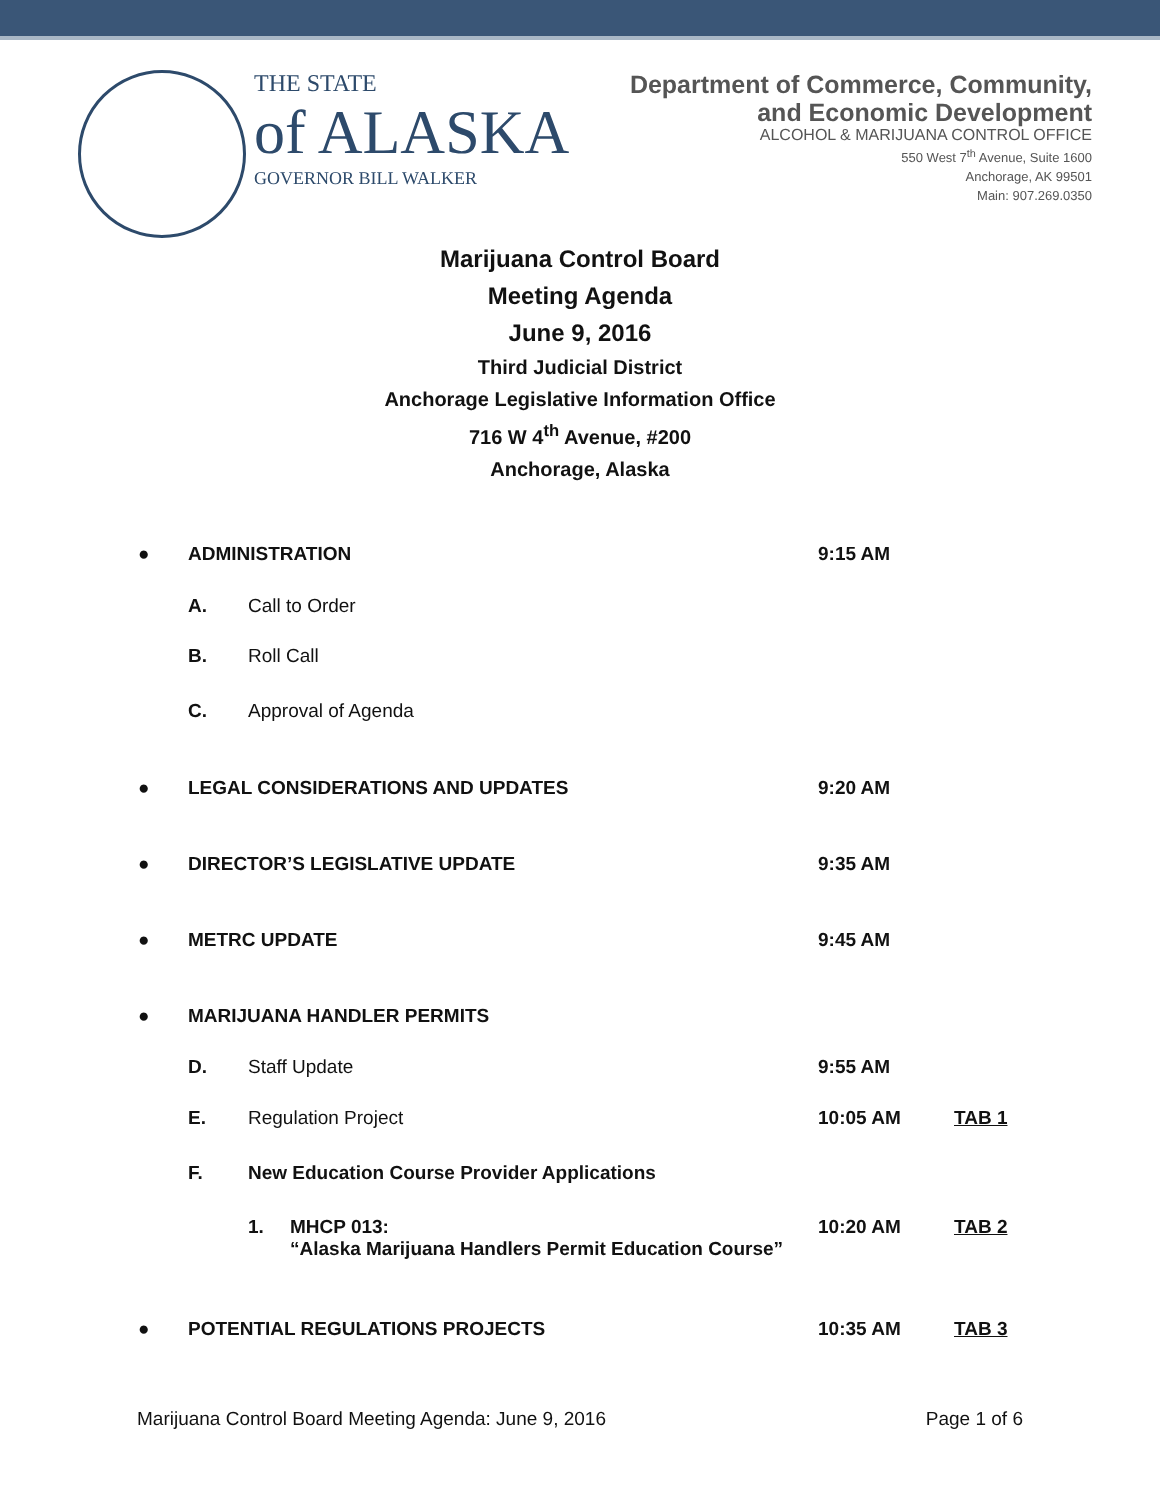THE STATE
of ALASKA
GOVERNOR BILL WALKER
Department of Commerce, Community,
and Economic Development
ALCOHOL & MARIJUANA CONTROL OFFICE
550 West 7<sup>th</sup> Avenue, Suite 1600
Anchorage, AK 99501
Main: 907.269.0350
Marijuana Control Board
Meeting Agenda
June 9, 2016
Third Judicial District
Anchorage Legislative Information Office
716 W 4<sup>th</sup> Avenue, #200
Anchorage, Alaska
● ADMINISTRATION 9:15 AM
A. Call to Order
B. Roll Call
C. Approval of Agenda
● LEGAL CONSIDERATIONS AND UPDATES 9:20 AM
● DIRECTOR’S LEGISLATIVE UPDATE 9:35 AM
● METRC UPDATE 9:45 AM
● MARIJUANA HANDLER PERMITS
D. Staff Update 9:55 AM
E. Regulation Project 10:05 AM TAB 1
F. New Education Course Provider Applications
1. MHCP 013:
“Alaska Marijuana Handlers Permit Education Course”
10:20 AM TAB 2
● POTENTIAL REGULATIONS PROJECTS 10:35 AM TAB 3
Marijuana Control Board Meeting Agenda: June 9, 2016 Page 1 of 6